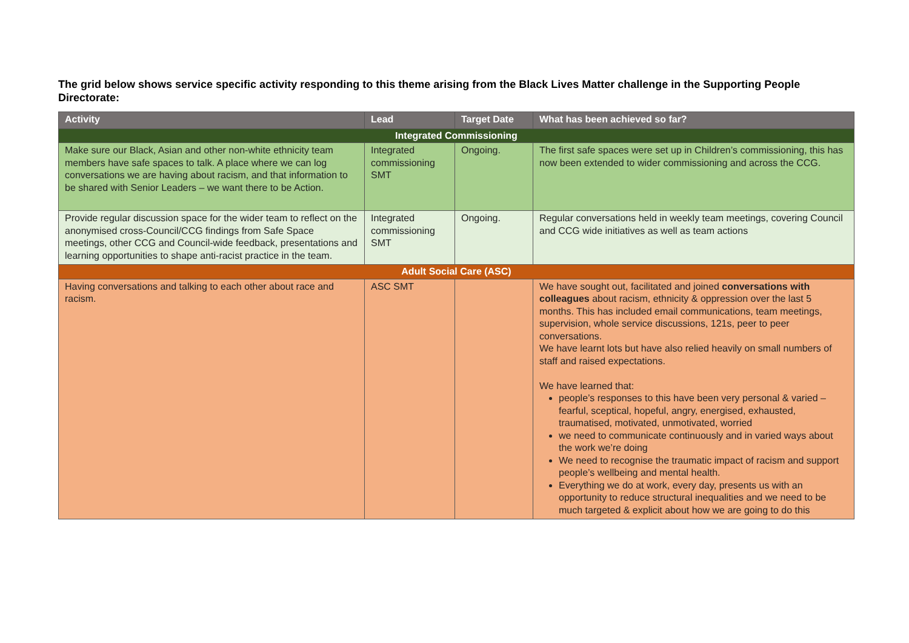The grid below shows service specific activity responding to this theme arising from the Black Lives Matter challenge in the Supporting People Directorate:
| Activity | Lead | Target Date | What has been achieved so far? |
| --- | --- | --- | --- |
| Integrated Commissioning | | | |
| Make sure our Black, Asian and other non-white ethnicity team members have safe spaces to talk. A place where we can log conversations we are having about racism, and that information to be shared with Senior Leaders – we want there to be Action. | Integrated commissioning SMT | Ongoing. | The first safe spaces were set up in Children’s commissioning, this has now been extended to wider commissioning and across the CCG. |
| Provide regular discussion space for the wider team to reflect on the anonymised cross-Council/CCG findings from Safe Space meetings, other CCG and Council-wide feedback, presentations and learning opportunities to shape anti-racist practice in the team. | Integrated commissioning SMT | Ongoing. | Regular conversations held in weekly team meetings, covering Council and CCG wide initiatives as well as team actions |
| Adult Social Care (ASC) | | | |
| Having conversations and talking to each other about race and racism. | ASC SMT | | We have sought out, facilitated and joined conversations with colleagues about racism, ethnicity & oppression over the last 5 months. This has included email communications, team meetings, supervision, whole service discussions, 121s, peer to peer conversations. We have learnt lots but have also relied heavily on small numbers of staff and raised expectations. We have learned that: people’s responses to this have been very personal & varied – fearful, sceptical, hopeful, angry, energised, exhausted, traumatised, motivated, unmotivated, worried we need to communicate continuously and in varied ways about the work we’re doing We need to recognise the traumatic impact of racism and support people’s wellbeing and mental health. Everything we do at work, every day, presents us with an opportunity to reduce structural inequalities and we need to be much targeted & explicit about how we are going to do this |